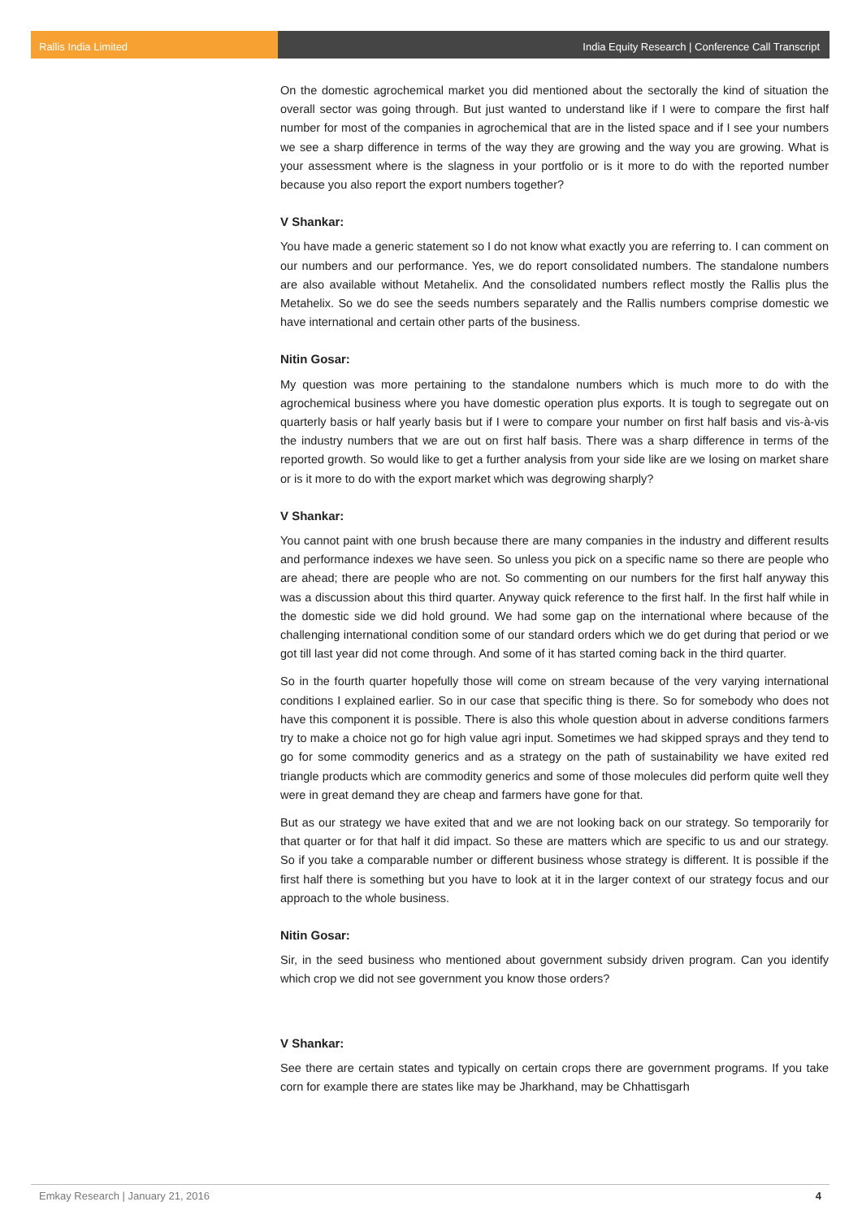Rallis India Limited India Equity Research | Conference Call Transcript
On the domestic agrochemical market you did mentioned about the sectorally the kind of situation the overall sector was going through. But just wanted to understand like if I were to compare the first half number for most of the companies in agrochemical that are in the listed space and if I see your numbers we see a sharp difference in terms of the way they are growing and the way you are growing. What is your assessment where is the slagness in your portfolio or is it more to do with the reported number because you also report the export numbers together?
V Shankar:
You have made a generic statement so I do not know what exactly you are referring to. I can comment on our numbers and our performance. Yes, we do report consolidated numbers. The standalone numbers are also available without Metahelix. And the consolidated numbers reflect mostly the Rallis plus the Metahelix. So we do see the seeds numbers separately and the Rallis numbers comprise domestic we have international and certain other parts of the business.
Nitin Gosar:
My question was more pertaining to the standalone numbers which is much more to do with the agrochemical business where you have domestic operation plus exports. It is tough to segregate out on quarterly basis or half yearly basis but if I were to compare your number on first half basis and vis-à-vis the industry numbers that we are out on first half basis. There was a sharp difference in terms of the reported growth. So would like to get a further analysis from your side like are we losing on market share or is it more to do with the export market which was degrowing sharply?
V Shankar:
You cannot paint with one brush because there are many companies in the industry and different results and performance indexes we have seen. So unless you pick on a specific name so there are people who are ahead; there are people who are not. So commenting on our numbers for the first half anyway this was a discussion about this third quarter. Anyway quick reference to the first half. In the first half while in the domestic side we did hold ground. We had some gap on the international where because of the challenging international condition some of our standard orders which we do get during that period or we got till last year did not come through. And some of it has started coming back in the third quarter.
So in the fourth quarter hopefully those will come on stream because of the very varying international conditions I explained earlier. So in our case that specific thing is there. So for somebody who does not have this component it is possible. There is also this whole question about in adverse conditions farmers try to make a choice not go for high value agri input. Sometimes we had skipped sprays and they tend to go for some commodity generics and as a strategy on the path of sustainability we have exited red triangle products which are commodity generics and some of those molecules did perform quite well they were in great demand they are cheap and farmers have gone for that.
But as our strategy we have exited that and we are not looking back on our strategy. So temporarily for that quarter or for that half it did impact. So these are matters which are specific to us and our strategy. So if you take a comparable number or different business whose strategy is different. It is possible if the first half there is something but you have to look at it in the larger context of our strategy focus and our approach to the whole business.
Nitin Gosar:
Sir, in the seed business who mentioned about government subsidy driven program. Can you identify which crop we did not see government you know those orders?
V Shankar:
See there are certain states and typically on certain crops there are government programs. If you take corn for example there are states like may be Jharkhand, may be Chhattisgarh
Emkay Research | January 21, 2016 4